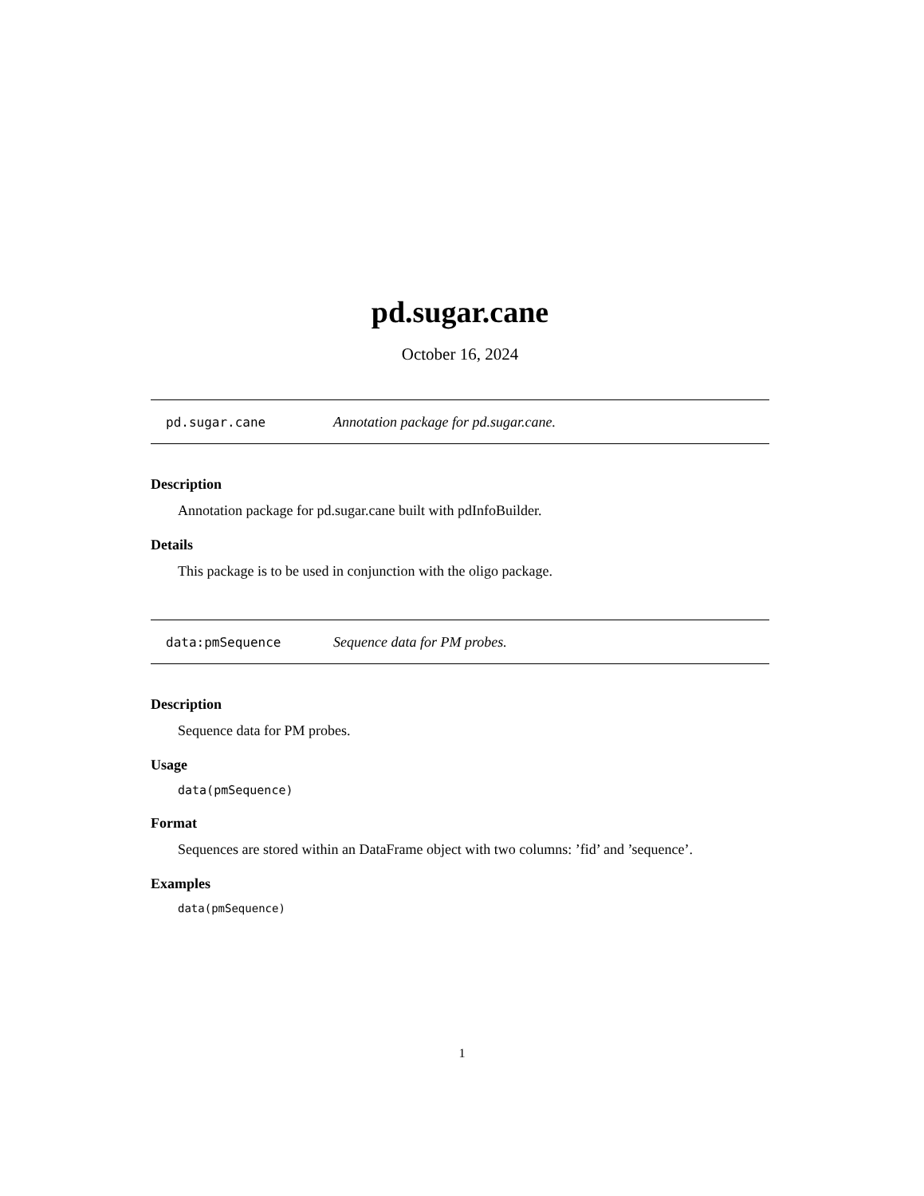pd.sugar.cane
October 16, 2024
pd.sugar.cane Annotation package for pd.sugar.cane.
Description
Annotation package for pd.sugar.cane built with pdInfoBuilder.
Details
This package is to be used in conjunction with the oligo package.
data:pmSequence Sequence data for PM probes.
Description
Sequence data for PM probes.
Usage
data(pmSequence)
Format
Sequences are stored within an DataFrame object with two columns: ’fid’ and ’sequence’.
Examples
data(pmSequence)
1